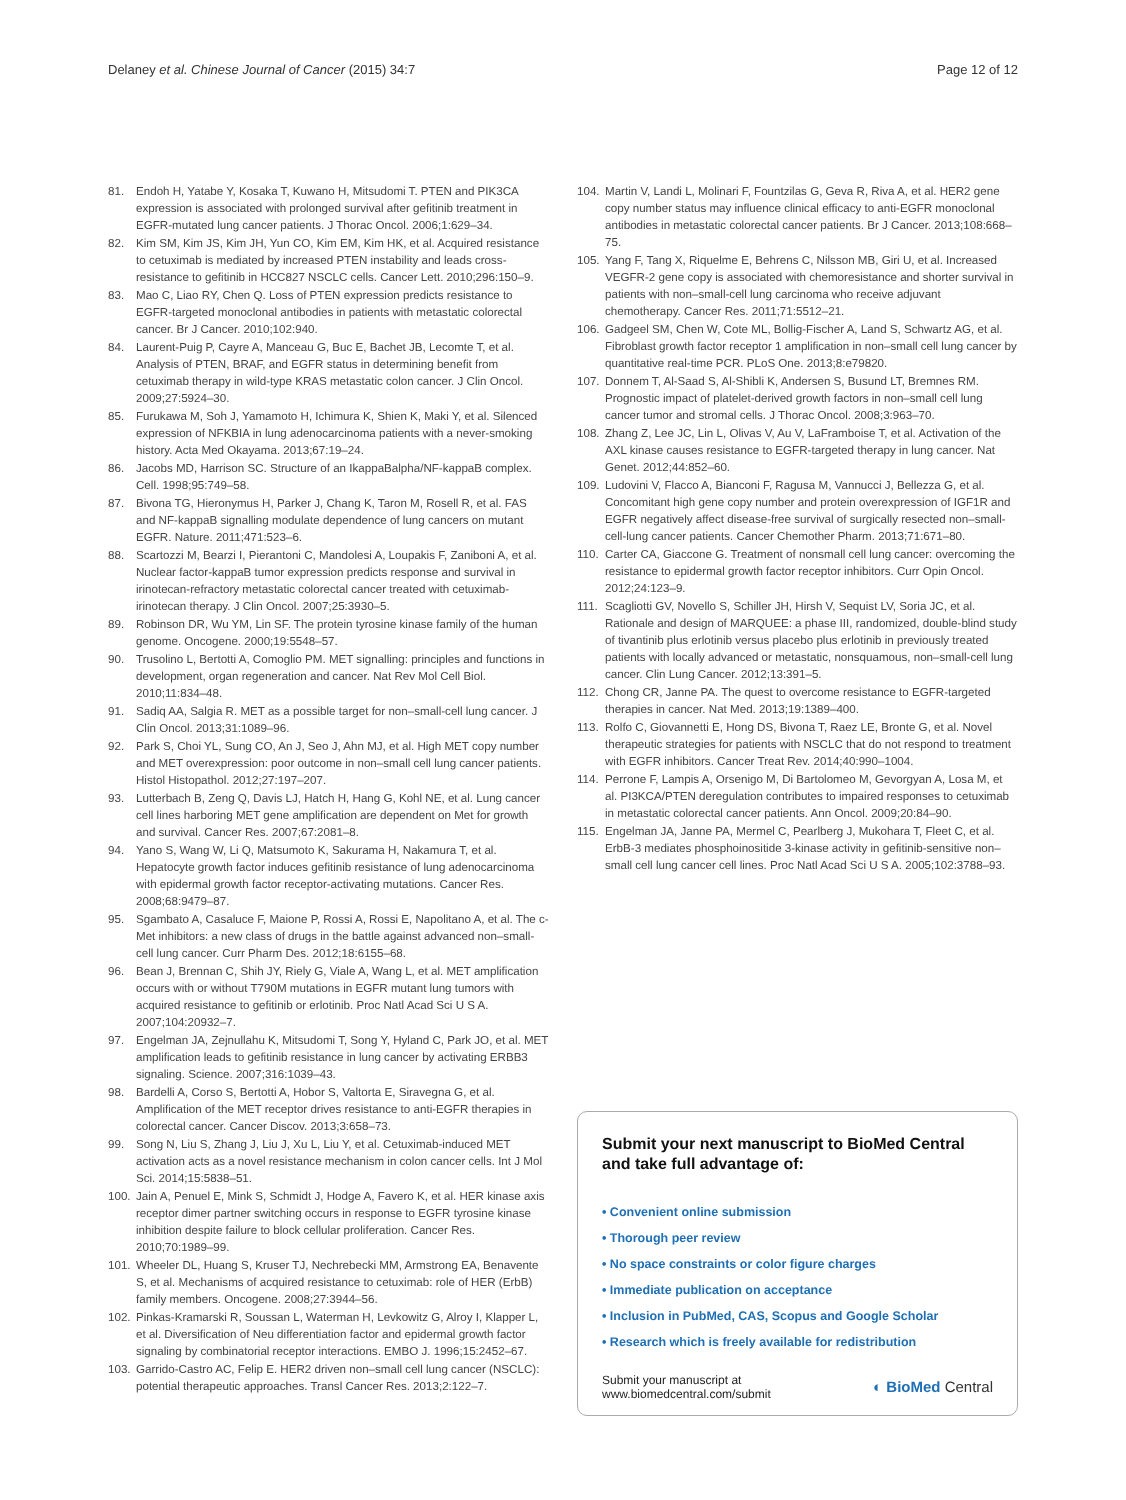Delaney et al. Chinese Journal of Cancer (2015) 34:7 Page 12 of 12
81. Endoh H, Yatabe Y, Kosaka T, Kuwano H, Mitsudomi T. PTEN and PIK3CA expression is associated with prolonged survival after gefitinib treatment in EGFR-mutated lung cancer patients. J Thorac Oncol. 2006;1:629–34.
82. Kim SM, Kim JS, Kim JH, Yun CO, Kim EM, Kim HK, et al. Acquired resistance to cetuximab is mediated by increased PTEN instability and leads cross-resistance to gefitinib in HCC827 NSCLC cells. Cancer Lett. 2010;296:150–9.
83. Mao C, Liao RY, Chen Q. Loss of PTEN expression predicts resistance to EGFR-targeted monoclonal antibodies in patients with metastatic colorectal cancer. Br J Cancer. 2010;102:940.
84. Laurent-Puig P, Cayre A, Manceau G, Buc E, Bachet JB, Lecomte T, et al. Analysis of PTEN, BRAF, and EGFR status in determining benefit from cetuximab therapy in wild-type KRAS metastatic colon cancer. J Clin Oncol. 2009;27:5924–30.
85. Furukawa M, Soh J, Yamamoto H, Ichimura K, Shien K, Maki Y, et al. Silenced expression of NFKBIA in lung adenocarcinoma patients with a never-smoking history. Acta Med Okayama. 2013;67:19–24.
86. Jacobs MD, Harrison SC. Structure of an IkappaBalpha/NF-kappaB complex. Cell. 1998;95:749–58.
87. Bivona TG, Hieronymus H, Parker J, Chang K, Taron M, Rosell R, et al. FAS and NF-kappaB signalling modulate dependence of lung cancers on mutant EGFR. Nature. 2011;471:523–6.
88. Scartozzi M, Bearzi I, Pierantoni C, Mandolesi A, Loupakis F, Zaniboni A, et al. Nuclear factor-kappaB tumor expression predicts response and survival in irinotecan-refractory metastatic colorectal cancer treated with cetuximab-irinotecan therapy. J Clin Oncol. 2007;25:3930–5.
89. Robinson DR, Wu YM, Lin SF. The protein tyrosine kinase family of the human genome. Oncogene. 2000;19:5548–57.
90. Trusolino L, Bertotti A, Comoglio PM. MET signalling: principles and functions in development, organ regeneration and cancer. Nat Rev Mol Cell Biol. 2010;11:834–48.
91. Sadiq AA, Salgia R. MET as a possible target for non–small-cell lung cancer. J Clin Oncol. 2013;31:1089–96.
92. Park S, Choi YL, Sung CO, An J, Seo J, Ahn MJ, et al. High MET copy number and MET overexpression: poor outcome in non–small cell lung cancer patients. Histol Histopathol. 2012;27:197–207.
93. Lutterbach B, Zeng Q, Davis LJ, Hatch H, Hang G, Kohl NE, et al. Lung cancer cell lines harboring MET gene amplification are dependent on Met for growth and survival. Cancer Res. 2007;67:2081–8.
94. Yano S, Wang W, Li Q, Matsumoto K, Sakurama H, Nakamura T, et al. Hepatocyte growth factor induces gefitinib resistance of lung adenocarcinoma with epidermal growth factor receptor-activating mutations. Cancer Res. 2008;68:9479–87.
95. Sgambato A, Casaluce F, Maione P, Rossi A, Rossi E, Napolitano A, et al. The c-Met inhibitors: a new class of drugs in the battle against advanced non–small-cell lung cancer. Curr Pharm Des. 2012;18:6155–68.
96. Bean J, Brennan C, Shih JY, Riely G, Viale A, Wang L, et al. MET amplification occurs with or without T790M mutations in EGFR mutant lung tumors with acquired resistance to gefitinib or erlotinib. Proc Natl Acad Sci U S A. 2007;104:20932–7.
97. Engelman JA, Zejnullahu K, Mitsudomi T, Song Y, Hyland C, Park JO, et al. MET amplification leads to gefitinib resistance in lung cancer by activating ERBB3 signaling. Science. 2007;316:1039–43.
98. Bardelli A, Corso S, Bertotti A, Hobor S, Valtorta E, Siravegna G, et al. Amplification of the MET receptor drives resistance to anti-EGFR therapies in colorectal cancer. Cancer Discov. 2013;3:658–73.
99. Song N, Liu S, Zhang J, Liu J, Xu L, Liu Y, et al. Cetuximab-induced MET activation acts as a novel resistance mechanism in colon cancer cells. Int J Mol Sci. 2014;15:5838–51.
100. Jain A, Penuel E, Mink S, Schmidt J, Hodge A, Favero K, et al. HER kinase axis receptor dimer partner switching occurs in response to EGFR tyrosine kinase inhibition despite failure to block cellular proliferation. Cancer Res. 2010;70:1989–99.
101. Wheeler DL, Huang S, Kruser TJ, Nechrebecki MM, Armstrong EA, Benavente S, et al. Mechanisms of acquired resistance to cetuximab: role of HER (ErbB) family members. Oncogene. 2008;27:3944–56.
102. Pinkas-Kramarski R, Soussan L, Waterman H, Levkowitz G, Alroy I, Klapper L, et al. Diversification of Neu differentiation factor and epidermal growth factor signaling by combinatorial receptor interactions. EMBO J. 1996;15:2452–67.
103. Garrido-Castro AC, Felip E. HER2 driven non–small cell lung cancer (NSCLC): potential therapeutic approaches. Transl Cancer Res. 2013;2:122–7.
104. Martin V, Landi L, Molinari F, Fountzilas G, Geva R, Riva A, et al. HER2 gene copy number status may influence clinical efficacy to anti-EGFR monoclonal antibodies in metastatic colorectal cancer patients. Br J Cancer. 2013;108:668–75.
105. Yang F, Tang X, Riquelme E, Behrens C, Nilsson MB, Giri U, et al. Increased VEGFR-2 gene copy is associated with chemoresistance and shorter survival in patients with non–small-cell lung carcinoma who receive adjuvant chemotherapy. Cancer Res. 2011;71:5512–21.
106. Gadgeel SM, Chen W, Cote ML, Bollig-Fischer A, Land S, Schwartz AG, et al. Fibroblast growth factor receptor 1 amplification in non–small cell lung cancer by quantitative real-time PCR. PLoS One. 2013;8:e79820.
107. Donnem T, Al-Saad S, Al-Shibli K, Andersen S, Busund LT, Bremnes RM. Prognostic impact of platelet-derived growth factors in non–small cell lung cancer tumor and stromal cells. J Thorac Oncol. 2008;3:963–70.
108. Zhang Z, Lee JC, Lin L, Olivas V, Au V, LaFramboise T, et al. Activation of the AXL kinase causes resistance to EGFR-targeted therapy in lung cancer. Nat Genet. 2012;44:852–60.
109. Ludovini V, Flacco A, Bianconi F, Ragusa M, Vannucci J, Bellezza G, et al. Concomitant high gene copy number and protein overexpression of IGF1R and EGFR negatively affect disease-free survival of surgically resected non–small-cell-lung cancer patients. Cancer Chemother Pharm. 2013;71:671–80.
110. Carter CA, Giaccone G. Treatment of nonsmall cell lung cancer: overcoming the resistance to epidermal growth factor receptor inhibitors. Curr Opin Oncol. 2012;24:123–9.
111. Scagliotti GV, Novello S, Schiller JH, Hirsh V, Sequist LV, Soria JC, et al. Rationale and design of MARQUEE: a phase III, randomized, double-blind study of tivantinib plus erlotinib versus placebo plus erlotinib in previously treated patients with locally advanced or metastatic, nonsquamous, non–small-cell lung cancer. Clin Lung Cancer. 2012;13:391–5.
112. Chong CR, Janne PA. The quest to overcome resistance to EGFR-targeted therapies in cancer. Nat Med. 2013;19:1389–400.
113. Rolfo C, Giovannetti E, Hong DS, Bivona T, Raez LE, Bronte G, et al. Novel therapeutic strategies for patients with NSCLC that do not respond to treatment with EGFR inhibitors. Cancer Treat Rev. 2014;40:990–1004.
114. Perrone F, Lampis A, Orsenigo M, Di Bartolomeo M, Gevorgyan A, Losa M, et al. PI3KCA/PTEN deregulation contributes to impaired responses to cetuximab in metastatic colorectal cancer patients. Ann Oncol. 2009;20:84–90.
115. Engelman JA, Janne PA, Mermel C, Pearlberg J, Mukohara T, Fleet C, et al. ErbB-3 mediates phosphoinositide 3-kinase activity in gefitinib-sensitive non–small cell lung cancer cell lines. Proc Natl Acad Sci U S A. 2005;102:3788–93.
Submit your next manuscript to BioMed Central and take full advantage of:
• Convenient online submission
• Thorough peer review
• No space constraints or color figure charges
• Immediate publication on acceptance
• Inclusion in PubMed, CAS, Scopus and Google Scholar
• Research which is freely available for redistribution
Submit your manuscript at
www.biomedcentral.com/submit ◐ BioMed Central